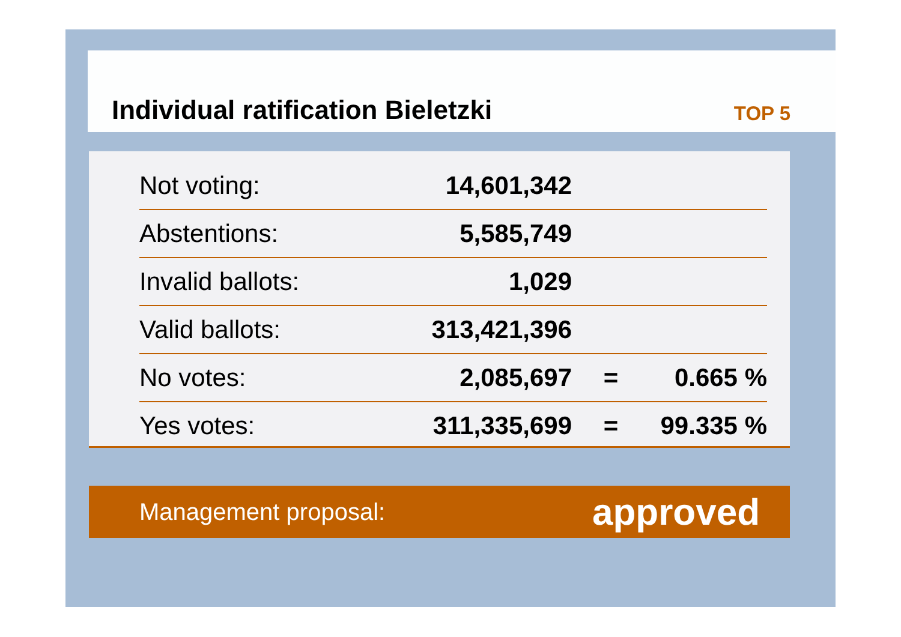Individual ratification Bieletzki
TOP 5
| Not voting: | 14,601,342 | | |
| Abstentions: | 5,585,749 | | |
| Invalid ballots: | 1,029 | | |
| Valid ballots: | 313,421,396 | | |
| No votes: | 2,085,697 | = | 0.665 % |
| Yes votes: | 311,335,699 | = | 99.335 % |
Management proposal: approved